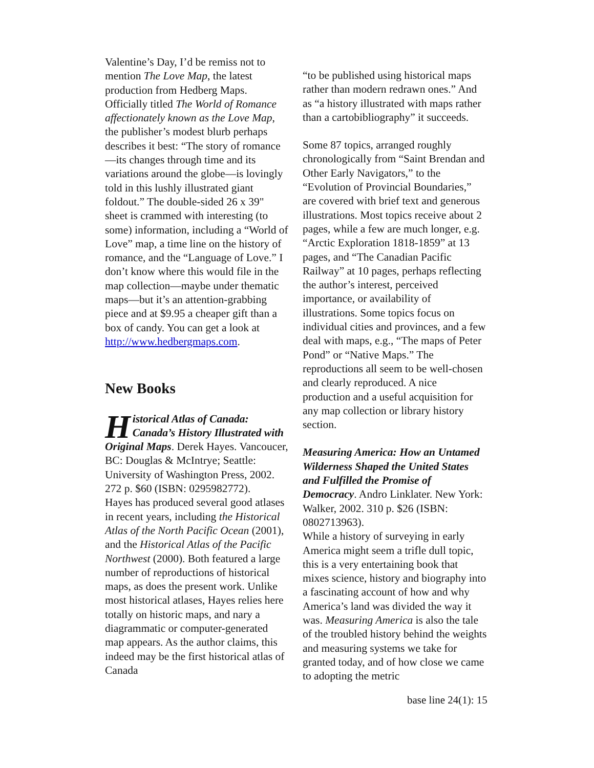Valentine’s Day, I’d be remiss not to mention The Love Map, the latest production from Hedberg Maps. Officially titled The World of Romance affectionately known as the Love Map, the publisher’s modest blurb perhaps describes it best: “The story of romance—its changes through time and its variations around the globe—is lovingly told in this lushly illustrated giant foldout.” The double-sided 26 x 39" sheet is crammed with interesting (to some) information, including a “World of Love” map, a time line on the history of romance, and the “Language of Love.” I don’t know where this would file in the map collection—maybe under thematic maps—but it’s an attention-grabbing piece and at $9.95 a cheaper gift than a box of candy. You can get a look at http://www.hedbergmaps.com.
New Books
Historical Atlas of Canada: Canada’s History Illustrated with Original Maps. Derek Hayes. Vancoucer, BC: Douglas & McIntrye; Seattle: University of Washington Press, 2002. 272 p. $60 (ISBN: 0295982772).
Hayes has produced several good atlases in recent years, including the Historical Atlas of the North Pacific Ocean (2001), and the Historical Atlas of the Pacific Northwest (2000). Both featured a large number of reproductions of historical maps, as does the present work. Unlike most historical atlases, Hayes relies here totally on historic maps, and nary a diagrammatic or computer-generated map appears. As the author claims, this indeed may be the first historical atlas of Canada
“to be published using historical maps rather than modern redrawn ones.” And as “a history illustrated with maps rather than a cartobibliography” it succeeds.
Some 87 topics, arranged roughly chronologically from “Saint Brendan and Other Early Navigators,” to the “Evolution of Provincial Boundaries,” are covered with brief text and generous illustrations. Most topics receive about 2 pages, while a few are much longer, e.g. “Arctic Exploration 1818-1859” at 13 pages, and “The Canadian Pacific Railway” at 10 pages, perhaps reflecting the author’s interest, perceived importance, or availability of illustrations. Some topics focus on individual cities and provinces, and a few deal with maps, e.g., “The maps of Peter Pond” or “Native Maps.” The reproductions all seem to be well-chosen and clearly reproduced. A nice production and a useful acquisition for any map collection or library history section.
Measuring America: How an Untamed Wilderness Shaped the United States and Fulfilled the Promise of Democracy. Andro Linklater. New York: Walker, 2002. 310 p. $26 (ISBN: 0802713963).
While a history of surveying in early America might seem a trifle dull topic, this is a very entertaining book that mixes science, history and biography into a fascinating account of how and why America’s land was divided the way it was. Measuring America is also the tale of the troubled history behind the weights and measuring systems we take for granted today, and of how close we came to adopting the metric
base line 24(1): 15